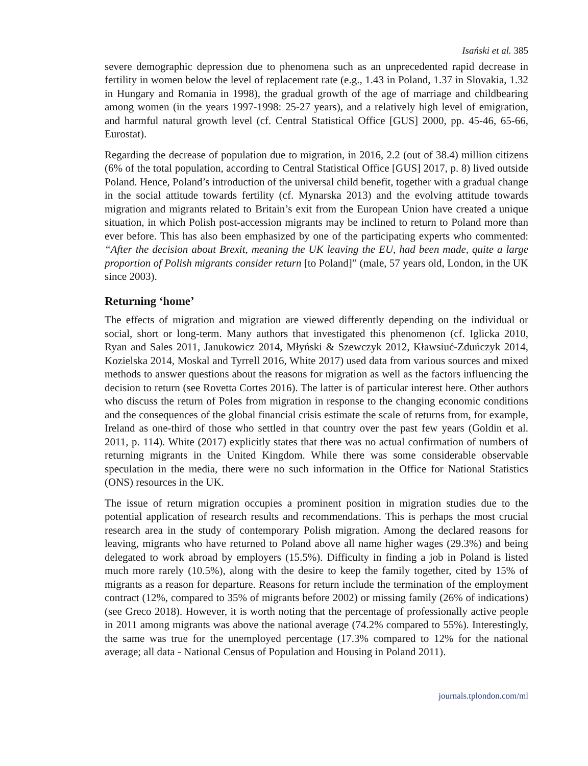Isański et al. 385
severe demographic depression due to phenomena such as an unprecedented rapid decrease in fertility in women below the level of replacement rate (e.g., 1.43 in Poland, 1.37 in Slovakia, 1.32 in Hungary and Romania in 1998), the gradual growth of the age of marriage and childbearing among women (in the years 1997-1998: 25-27 years), and a relatively high level of emigration, and harmful natural growth level (cf. Central Statistical Office [GUS] 2000, pp. 45-46, 65-66, Eurostat).
Regarding the decrease of population due to migration, in 2016, 2.2 (out of 38.4) million citizens (6% of the total population, according to Central Statistical Office [GUS] 2017, p. 8) lived outside Poland. Hence, Poland’s introduction of the universal child benefit, together with a gradual change in the social attitude towards fertility (cf. Mynarska 2013) and the evolving attitude towards migration and migrants related to Britain’s exit from the European Union have created a unique situation, in which Polish post-accession migrants may be inclined to return to Poland more than ever before. This has also been emphasized by one of the participating experts who commented: “After the decision about Brexit, meaning the UK leaving the EU, had been made, quite a large proportion of Polish migrants consider return [to Poland]” (male, 57 years old, London, in the UK since 2003).
Returning ‘home’
The effects of migration and migration are viewed differently depending on the individual or social, short or long-term. Many authors that investigated this phenomenon (cf. Iglicka 2010, Ryan and Sales 2011, Janukowicz 2014, Młyński & Szewczyk 2012, Kławsiuć-Zduńczyk 2014, Kozielska 2014, Moskal and Tyrrell 2016, White 2017) used data from various sources and mixed methods to answer questions about the reasons for migration as well as the factors influencing the decision to return (see Rovetta Cortes 2016). The latter is of particular interest here. Other authors who discuss the return of Poles from migration in response to the changing economic conditions and the consequences of the global financial crisis estimate the scale of returns from, for example, Ireland as one-third of those who settled in that country over the past few years (Goldin et al. 2011, p. 114). White (2017) explicitly states that there was no actual confirmation of numbers of returning migrants in the United Kingdom. While there was some considerable observable speculation in the media, there were no such information in the Office for National Statistics (ONS) resources in the UK.
The issue of return migration occupies a prominent position in migration studies due to the potential application of research results and recommendations. This is perhaps the most crucial research area in the study of contemporary Polish migration. Among the declared reasons for leaving, migrants who have returned to Poland above all name higher wages (29.3%) and being delegated to work abroad by employers (15.5%). Difficulty in finding a job in Poland is listed much more rarely (10.5%), along with the desire to keep the family together, cited by 15% of migrants as a reason for departure. Reasons for return include the termination of the employment contract (12%, compared to 35% of migrants before 2002) or missing family (26% of indications) (see Greco 2018). However, it is worth noting that the percentage of professionally active people in 2011 among migrants was above the national average (74.2% compared to 55%). Interestingly, the same was true for the unemployed percentage (17.3% compared to 12% for the national average; all data - National Census of Population and Housing in Poland 2011).
journals.tplondon.com/ml